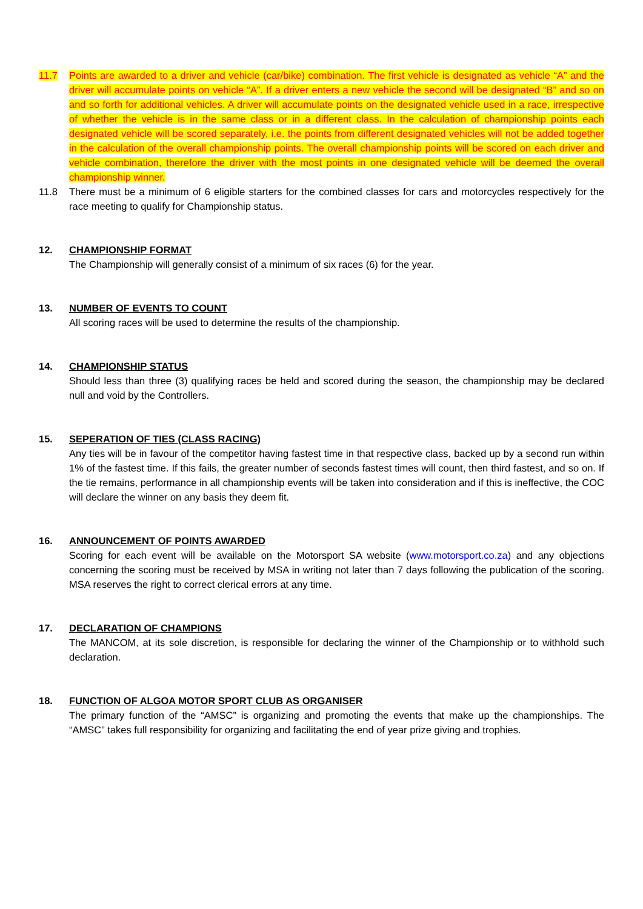11.7 Points are awarded to a driver and vehicle (car/bike) combination. The first vehicle is designated as vehicle “A” and the driver will accumulate points on vehicle “A”. If a driver enters a new vehicle the second will be designated “B” and so on and so forth for additional vehicles. A driver will accumulate points on the designated vehicle used in a race, irrespective of whether the vehicle is in the same class or in a different class. In the calculation of championship points each designated vehicle will be scored separately, i.e. the points from different designated vehicles will not be added together in the calculation of the overall championship points. The overall championship points will be scored on each driver and vehicle combination, therefore the driver with the most points in one designated vehicle will be deemed the overall championship winner.
11.8 There must be a minimum of 6 eligible starters for the combined classes for cars and motorcycles respectively for the race meeting to qualify for Championship status.
12. CHAMPIONSHIP FORMAT
The Championship will generally consist of a minimum of six races (6) for the year.
13. NUMBER OF EVENTS TO COUNT
All scoring races will be used to determine the results of the championship.
14. CHAMPIONSHIP STATUS
Should less than three (3) qualifying races be held and scored during the season, the championship may be declared null and void by the Controllers.
15. SEPERATION OF TIES (CLASS RACING)
Any ties will be in favour of the competitor having fastest time in that respective class, backed up by a second run within 1% of the fastest time. If this fails, the greater number of seconds fastest times will count, then third fastest, and so on. If the tie remains, performance in all championship events will be taken into consideration and if this is ineffective, the COC will declare the winner on any basis they deem fit.
16. ANNOUNCEMENT OF POINTS AWARDED
Scoring for each event will be available on the Motorsport SA website (www.motorsport.co.za) and any objections concerning the scoring must be received by MSA in writing not later than 7 days following the publication of the scoring. MSA reserves the right to correct clerical errors at any time.
17. DECLARATION OF CHAMPIONS
The MANCOM, at its sole discretion, is responsible for declaring the winner of the Championship or to withhold such declaration.
18. FUNCTION OF ALGOA MOTOR SPORT CLUB AS ORGANISER
The primary function of the “AMSC” is organizing and promoting the events that make up the championships. The “AMSC” takes full responsibility for organizing and facilitating the end of year prize giving and trophies.